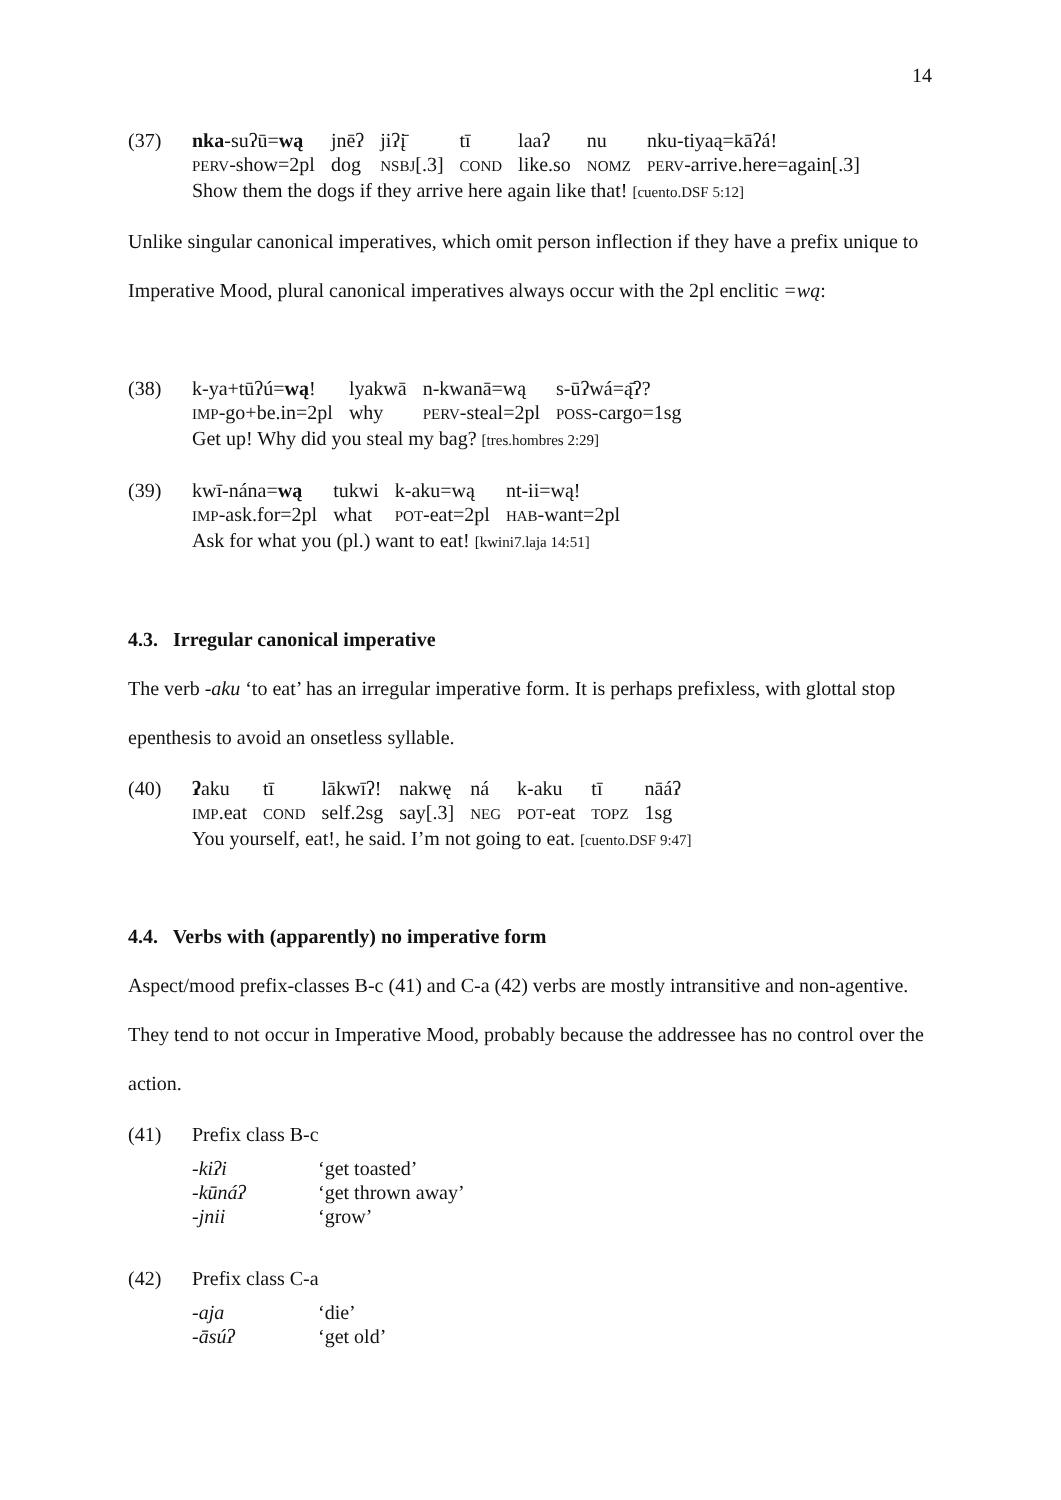14
(37)
| nka -suʔū= wą | jnēʔ | jiʔį̄ | tī | laaʔ | nu | nku-tiyaą=kāʔá! |
| PERV -show=2pl | dog | NSBJ [.3] | COND | like.so | NOMZ | PERV -arrive.here=again[.3] |
Show them the dogs if they arrive here again like that! [cuento.DSF 5:12]
Unlike singular canonical imperatives, which omit person inflection if they have a prefix unique to Imperative Mood, plural canonical imperatives always occur with the 2pl enclitic =wą:
(38)
| k-ya+tūʔú= wą ! | lyakwā | n-kwanā=wą | s-ūʔwá=ą̄ʔ? |
| IMP -go+be.in=2pl | why | PERV -steal=2pl | POSS -cargo=1sg |
Get up! Why did you steal my bag? [tres.hombres 2:29]
(39)
| kwī-nána= wą | tukwi | k-aku=wą | nt-ii=wą! |
| IMP -ask.for=2pl | what | POT -eat=2pl | HAB -want=2pl |
Ask for what you (pl.) want to eat! [kwini7.laja 14:51]
4.3. Irregular canonical imperative
The verb -aku ‘to eat’ has an irregular imperative form. It is perhaps prefixless, with glottal stop epenthesis to avoid an onsetless syllable.
(40)
| ʔ aku | tī | lākwīʔ! | nakwę | ná | k-aku | tī | nāáʔ |
| IMP .eat | COND | self.2sg | say[.3] | NEG | POT -eat | TOPZ | 1sg |
You yourself, eat!, he said. I’m not going to eat. [cuento.DSF 9:47]
4.4. Verbs with (apparently) no imperative form
Aspect/mood prefix-classes B-c (41) and C-a (42) verbs are mostly intransitive and non-agentive. They tend to not occur in Imperative Mood, probably because the addressee has no control over the action.
(41) Prefix class B-c
| -kiʔi | ‘get toasted’ |
| -kūnáʔ | ‘get thrown away’ |
| -jnii | ‘grow’ |
(42) Prefix class C-a
| -aja | ‘die’ |
| -āsúʔ | ‘get old’ |